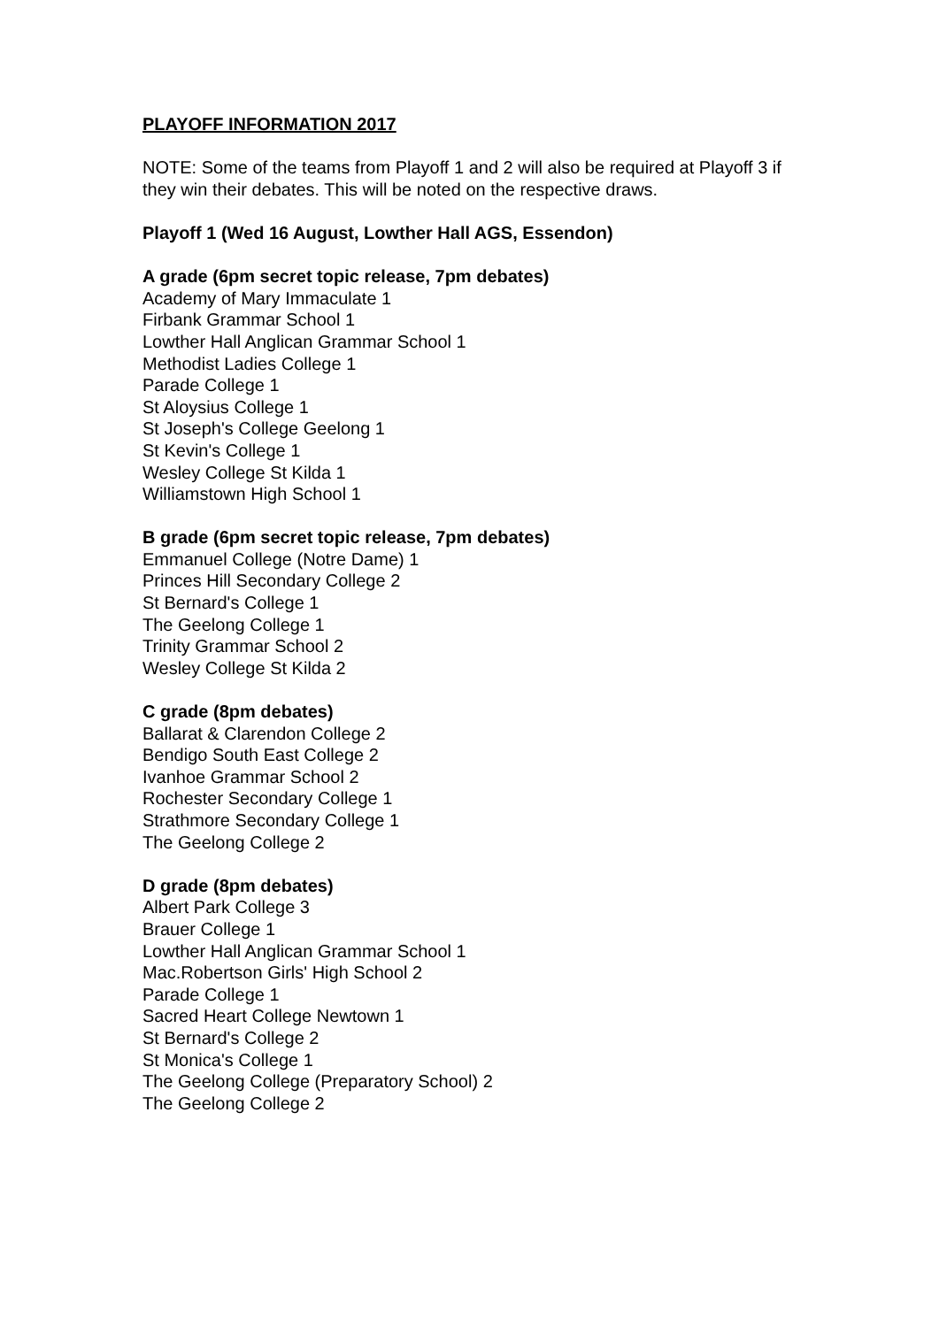PLAYOFF INFORMATION 2017
NOTE: Some of the teams from Playoff 1 and 2 will also be required at Playoff 3 if they win their debates. This will be noted on the respective draws.
Playoff 1 (Wed 16 August, Lowther Hall AGS, Essendon)
A grade (6pm secret topic release, 7pm debates)
Academy of Mary Immaculate 1
Firbank Grammar School 1
Lowther Hall Anglican Grammar School 1
Methodist Ladies College 1
Parade College 1
St Aloysius College 1
St Joseph's College Geelong 1
St Kevin's College 1
Wesley College St Kilda 1
Williamstown High School 1
B grade (6pm secret topic release, 7pm debates)
Emmanuel College (Notre Dame) 1
Princes Hill Secondary College 2
St Bernard's College 1
The Geelong College 1
Trinity Grammar School 2
Wesley College St Kilda 2
C grade (8pm debates)
Ballarat & Clarendon College 2
Bendigo South East College 2
Ivanhoe Grammar School 2
Rochester Secondary College 1
Strathmore Secondary College 1
The Geelong College 2
D grade (8pm debates)
Albert Park College 3
Brauer College 1
Lowther Hall Anglican Grammar School 1
Mac.Robertson Girls' High School 2
Parade College 1
Sacred Heart College Newtown 1
St Bernard's College 2
St Monica's College 1
The Geelong College (Preparatory School) 2
The Geelong College 2